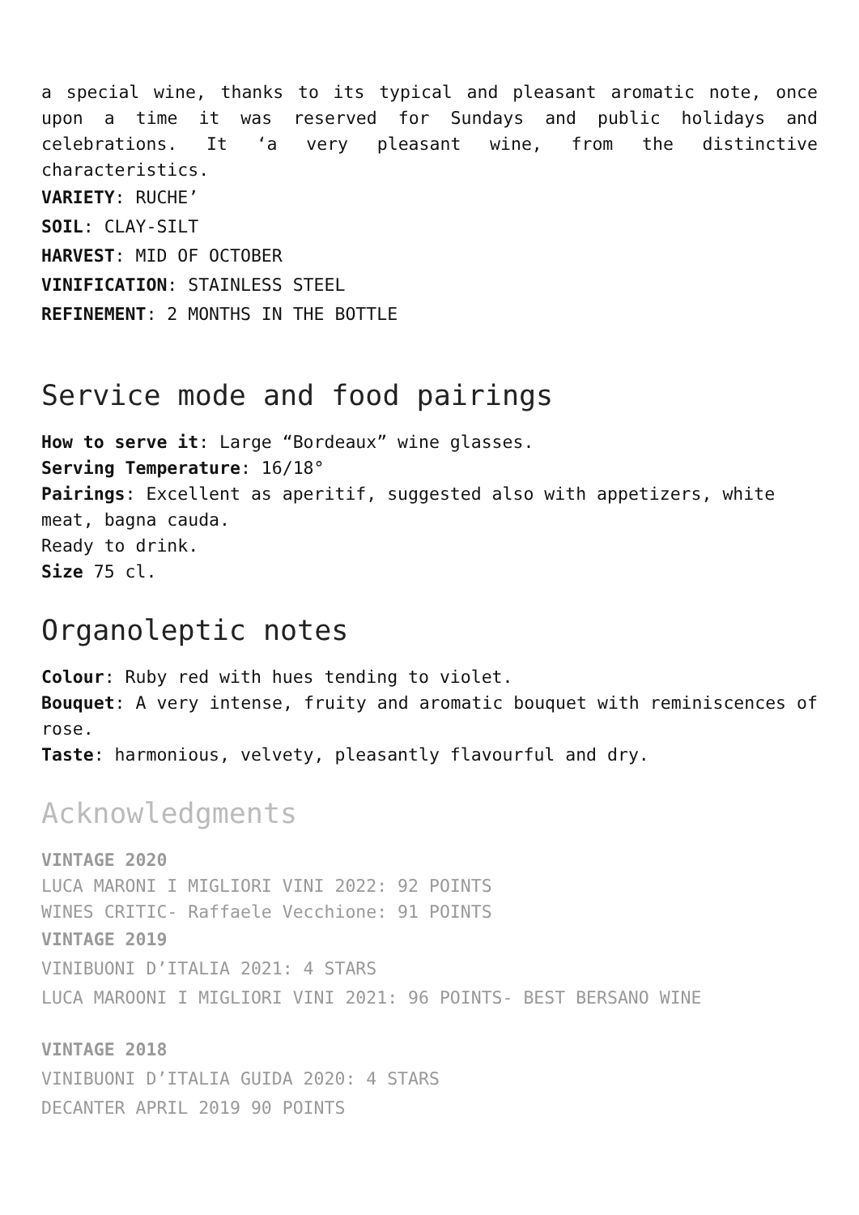a special wine, thanks to its typical and pleasant aromatic note, once upon a time it was reserved for Sundays and public holidays and celebrations. It ‘a very pleasant wine, from the distinctive characteristics.
VARIETY: RUCHE’
SOIL: CLAY-SILT
HARVEST: MID OF OCTOBER
VINIFICATION: STAINLESS STEEL
REFINEMENT: 2 MONTHS IN THE BOTTLE
Service mode and food pairings
How to serve it: Large “Bordeaux” wine glasses.
Serving Temperature: 16/18°
Pairings: Excellent as aperitif, suggested also with appetizers, white meat, bagna cauda.
Ready to drink.
Size 75 cl.
Organoleptic notes
Colour: Ruby red with hues tending to violet.
Bouquet: A very intense, fruity and aromatic bouquet with reminiscences of rose.
Taste: harmonious, velvety, pleasantly flavourful and dry.
Acknowledgments
VINTAGE 2020
LUCA MARONI I MIGLIORI VINI 2022: 92 POINTS
WINES CRITIC- Raffaele Vecchione: 91 POINTS
VINTAGE 2019
VINIBUONI D’ITALIA 2021: 4 STARS
LUCA MAROONI I MIGLIORI VINI 2021: 96 POINTS- BEST BERSANO WINE
VINTAGE 2018
VINIBUONI D’ITALIA GUIDA 2020: 4 STARS
DECANTER APRIL 2019 90 POINTS